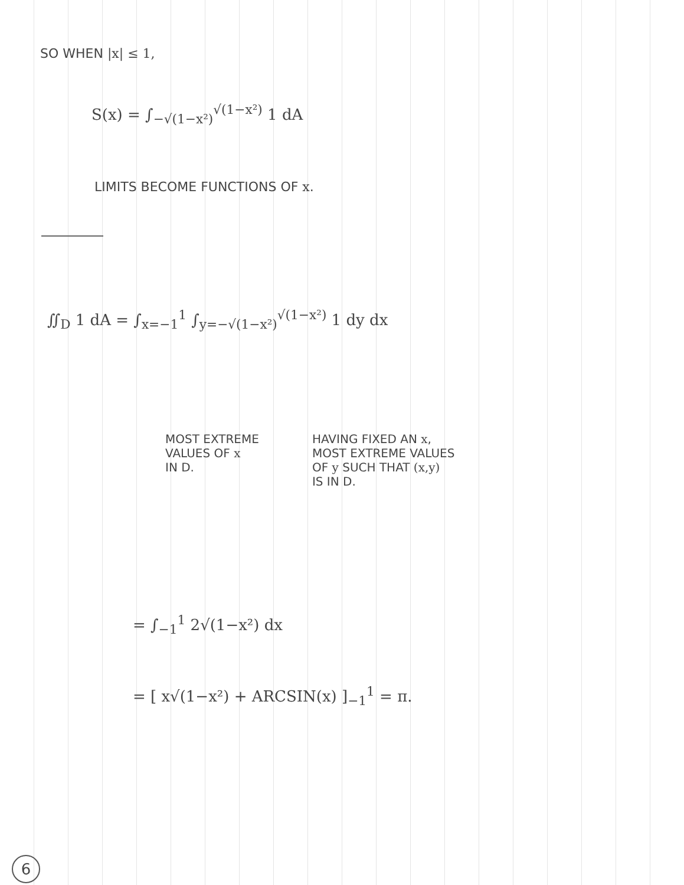SO WHEN |x| ≤ 1,
S(x) = ∫<sub>−√(1−x²)</sub><sup>√(1−x²)</sup> 1 dA
LIMITS BECOME FUNCTIONS OF x.
∬<sub>D</sub> 1 dA = ∫<sub>x=−1</sub><sup>1</sup> ∫<sub>y=−√(1−x²)</sub><sup>√(1−x²)</sup> 1 dy dx
MOST EXTREME
VALUES OF x
IN D.
HAVING FIXED AN x,
MOST EXTREME VALUES
OF y SUCH THAT (x,y)
IS IN D.
= ∫<sub>−1</sub><sup>1</sup> 2√(1−x²) dx
= [ x√(1−x²) + ARCSIN(x) ]<sub>−1</sub><sup>1</sup> = π.
6